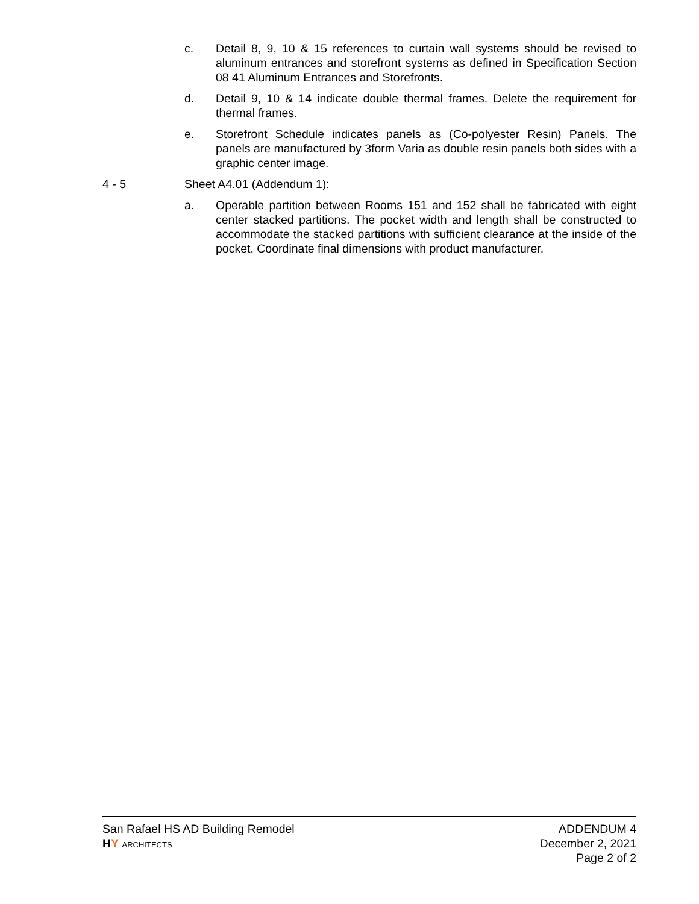c. Detail 8, 9, 10 & 15 references to curtain wall systems should be revised to aluminum entrances and storefront systems as defined in Specification Section 08 41 Aluminum Entrances and Storefronts.
d. Detail 9, 10 & 14 indicate double thermal frames. Delete the requirement for thermal frames.
e. Storefront Schedule indicates panels as (Co-polyester Resin) Panels. The panels are manufactured by 3form Varia as double resin panels both sides with a graphic center image.
4 - 5 Sheet A4.01 (Addendum 1):
a. Operable partition between Rooms 151 and 152 shall be fabricated with eight center stacked partitions. The pocket width and length shall be constructed to accommodate the stacked partitions with sufficient clearance at the inside of the pocket. Coordinate final dimensions with product manufacturer.
San Rafael HS AD Building Remodel
HY ARCHITECTS
ADDENDUM 4
December 2, 2021
Page 2 of 2